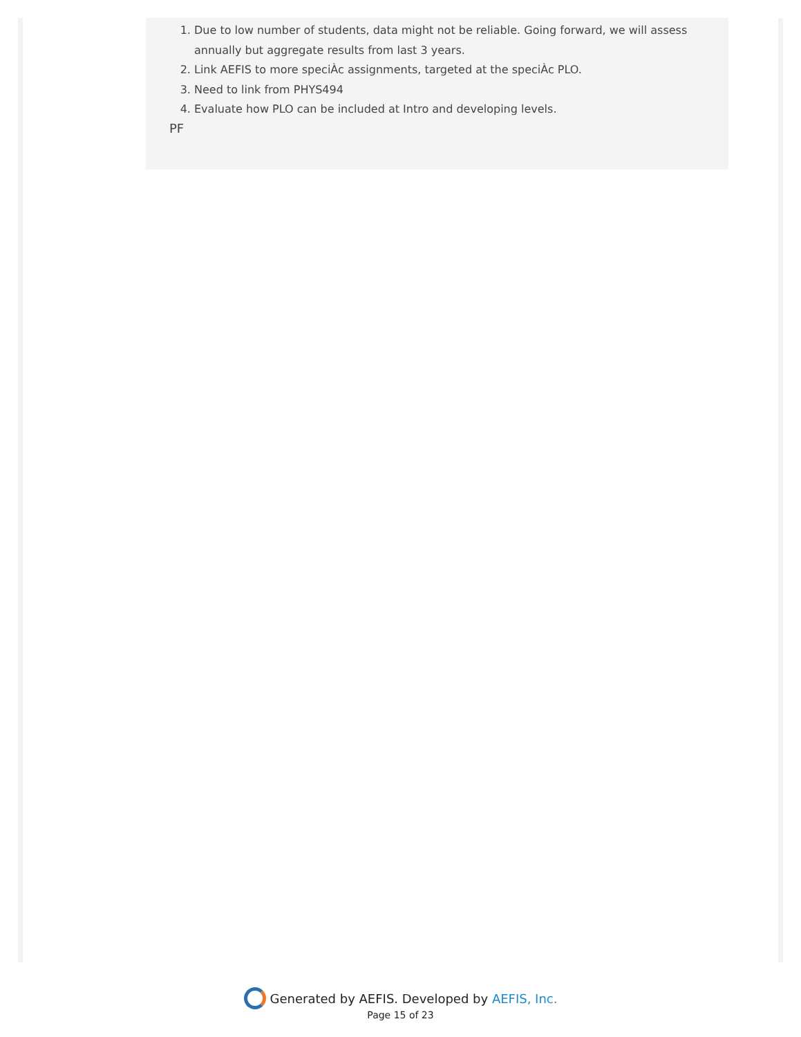1. Due to low number of students, data might not be reliable. Going forward, we will assess annually but aggregate results from last 3 years.
2. Link AEFIS to more speciÀc assignments, targeted at the speciÀc PLO.
3. Need to link from PHYS494
4. Evaluate how PLO can be included at Intro and developing levels.
PF
Generated by AEFIS. Developed by AEFIS, Inc.
Page 15 of 23